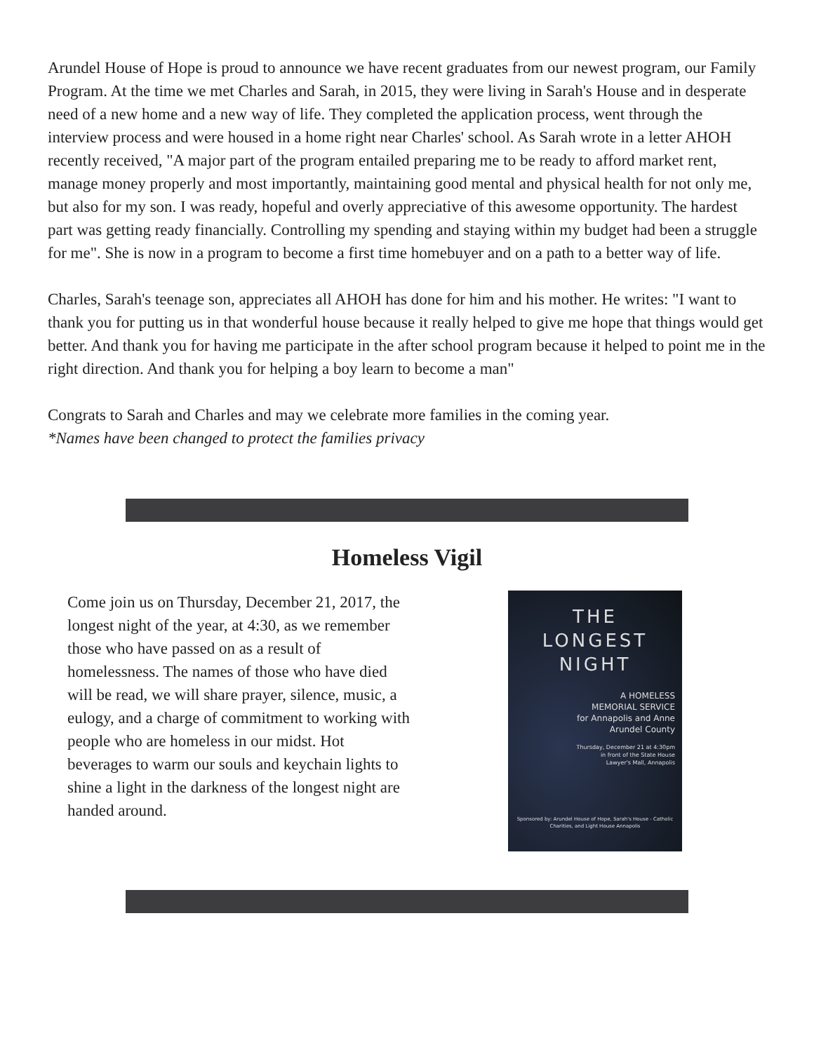Arundel House of Hope is proud to announce we have recent graduates from our newest program, our Family Program. At the time we met Charles and Sarah, in 2015, they were living in Sarah's House and in desperate need of a new home and a new way of life. They completed the application process, went through the interview process and were housed in a home right near Charles' school. As Sarah wrote in a letter AHOH recently received, "A major part of the program entailed preparing me to be ready to afford market rent, manage money properly and most importantly, maintaining good mental and physical health for not only me, but also for my son. I was ready, hopeful and overly appreciative of this awesome opportunity. The hardest part was getting ready financially. Controlling my spending and staying within my budget had been a struggle for me". She is now in a program to become a first time homebuyer and on a path to a better way of life.
Charles, Sarah's teenage son, appreciates all AHOH has done for him and his mother. He writes: "I want to thank you for putting us in that wonderful house because it really helped to give me hope that things would get better. And thank you for having me participate in the after school program because it helped to point me in the right direction. And thank you for helping a boy learn to become a man"
Congrats to Sarah and Charles and may we celebrate more families in the coming year.
*Names have been changed to protect the families privacy
Homeless Vigil
Come join us on Thursday, December 21, 2017, the longest night of the year, at 4:30, as we remember those who have passed on as a result of homelessness. The names of those who have died will be read, we will share prayer, silence, music, a eulogy, and a charge of commitment to working with people who are homeless in our midst. Hot beverages to warm our souls and keychain lights to shine a light in the darkness of the longest night are handed around.
THE
LONGEST
NIGHT
A HOMELESS
MEMORIAL SERVICE
for Annapolis and Anne
Arundel County
Thursday, December 21 at 4:30pm
in front of the State House
Lawyer's Mall, Annapolis
Sponsored by: Arundel House of Hope, Sarah's House - Catholic Charities, and Light House Annapolis